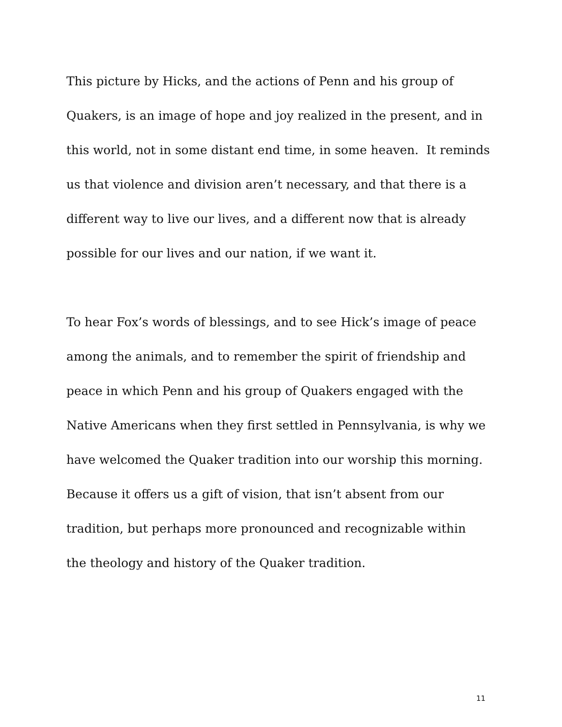This picture by Hicks, and the actions of Penn and his group of
Quakers, is an image of hope and joy realized in the present, and in
this world, not in some distant end time, in some heaven. It reminds
us that violence and division aren’t necessary, and that there is a
different way to live our lives, and a different now that is already
possible for our lives and our nation, if we want it.
To hear Fox’s words of blessings, and to see Hick’s image of peace
among the animals, and to remember the spirit of friendship and
peace in which Penn and his group of Quakers engaged with the
Native Americans when they first settled in Pennsylvania, is why we
have welcomed the Quaker tradition into our worship this morning.
Because it offers us a gift of vision, that isn’t absent from our
tradition, but perhaps more pronounced and recognizable within
the theology and history of the Quaker tradition.
11